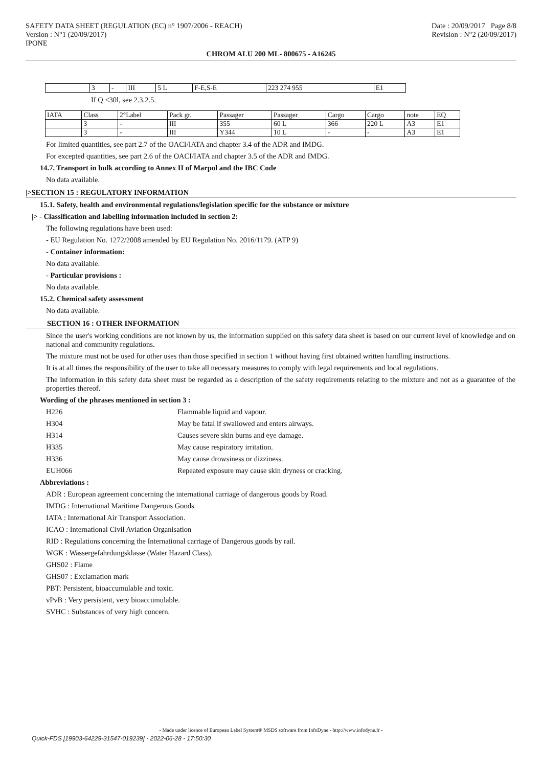SAFETY DATA SHEET (REGULATION (EC) n° 1907/2006 - REACH)
Version : N°1 (20/09/2017)
IPONE
Date : 20/09/2017 Page 8/8
Revision : N°2 (20/09/2017)
CHROM ALU 200 ML- 800675 - A16245
| | 3 | - | III | 5 L | F-E,S-E | 223 274 955 | E1 |
If Q <30l, see 2.3.2.5.
| IATA | Class | 2°Label | Pack gr. | Passager | Passager | Cargo | Cargo | note | EQ |
| | 3 | - | III | 355 | 60 L | 366 | 220 L | A3 | E1 |
| | 3 | - | III | Y344 | 10 L | - | - | A3 | E1 |
For limited quantities, see part 2.7 of the OACI/IATA and chapter 3.4 of the ADR and IMDG.
For excepted quantities, see part 2.6 of the OACI/IATA and chapter 3.5 of the ADR and IMDG.
14.7. Transport in bulk according to Annex II of Marpol and the IBC Code
No data available.
|>SECTION 15 : REGULATORY INFORMATION
15.1. Safety, health and environmental regulations/legislation specific for the substance or mixture
|> - Classification and labelling information included in section 2:
The following regulations have been used:
- EU Regulation No. 1272/2008 amended by EU Regulation No. 2016/1179. (ATP 9)
- Container information:
No data available.
- Particular provisions :
No data available.
15.2. Chemical safety assessment
No data available.
SECTION 16 : OTHER INFORMATION
Since the user's working conditions are not known by us, the information supplied on this safety data sheet is based on our current level of knowledge and on national and community regulations.
The mixture must not be used for other uses than those specified in section 1 without having first obtained written handling instructions.
It is at all times the responsibility of the user to take all necessary measures to comply with legal requirements and local regulations.
The information in this safety data sheet must be regarded as a description of the safety requirements relating to the mixture and not as a guarantee of the properties thereof.
Wording of the phrases mentioned in section 3 :
H226 Flammable liquid and vapour. H304 May be fatal if swallowed and enters airways. H314 Causes severe skin burns and eye damage. H335 May cause respiratory irritation. H336 May cause drowsiness or dizziness. EUH066 Repeated exposure may cause skin dryness or cracking.
Abbreviations :
ADR : European agreement concerning the international carriage of dangerous goods by Road.
IMDG : International Maritime Dangerous Goods.
IATA : International Air Transport Association.
ICAO : International Civil Aviation Organisation
RID : Regulations concerning the International carriage of Dangerous goods by rail.
WGK : Wassergefahrdungsklasse (Water Hazard Class).
GHS02 : Flame
GHS07 : Exclamation mark
PBT: Persistent, bioaccumulable and toxic.
vPvB : Very persistent, very bioaccumulable.
SVHC : Substances of very high concern.
- Made under licence of European Label System® MSDS software from InfoDyne - http://www.infodyne.fr -
Quick-FDS [19903-64229-31547-019239] - 2022-06-28 - 17:50:30